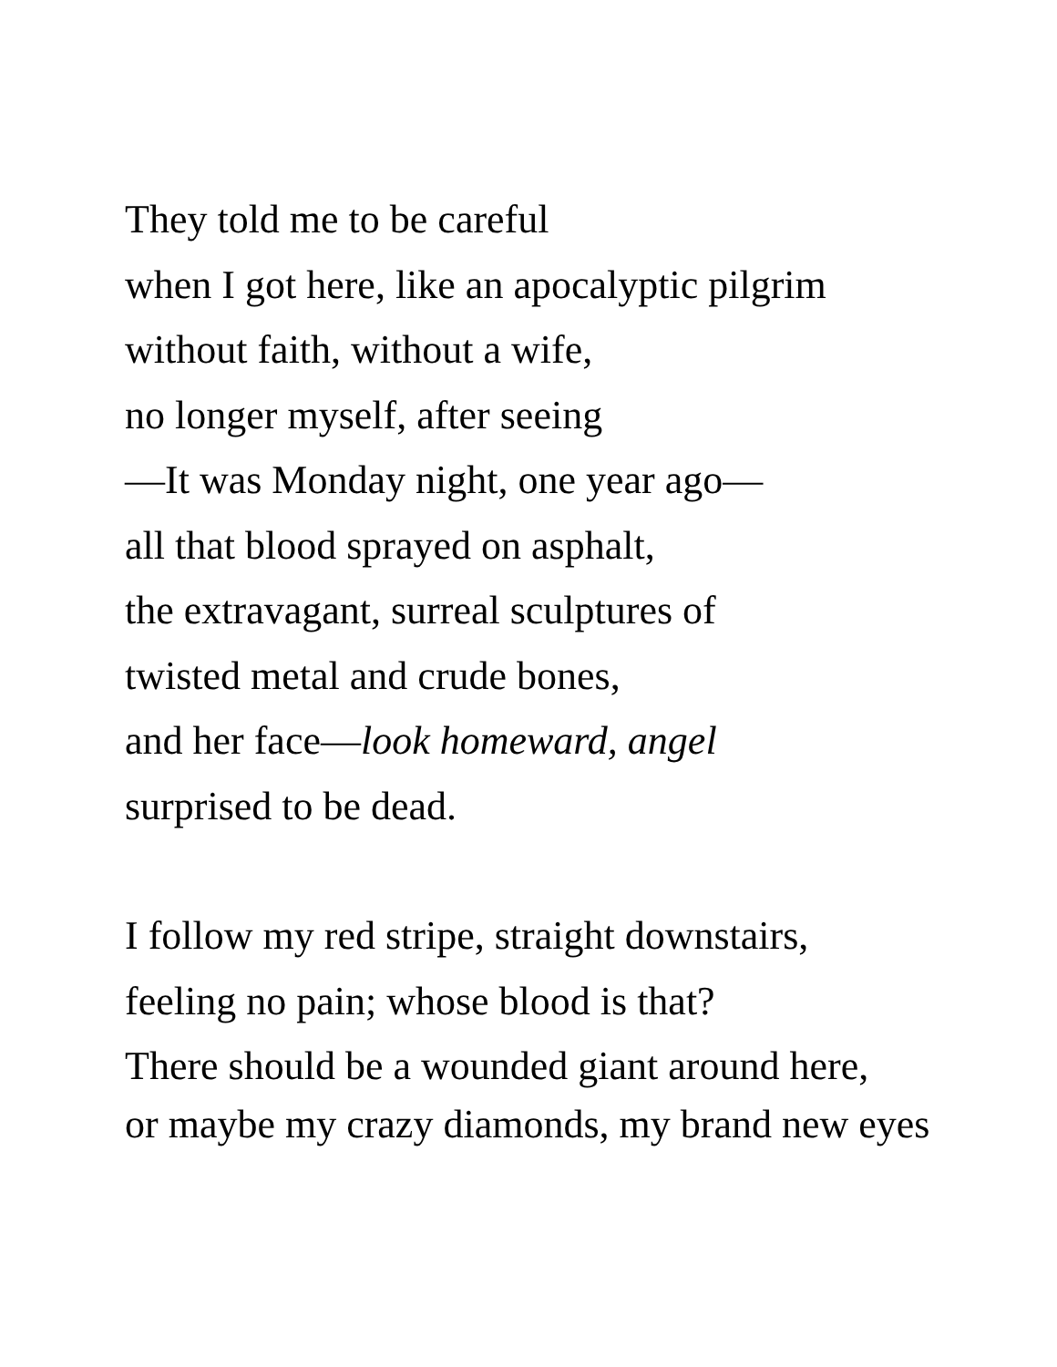They told me to be careful
when I got here, like an apocalyptic pilgrim
without faith, without a wife,
no longer myself, after seeing
—It was Monday night, one year ago—
all that blood sprayed on asphalt,
the extravagant, surreal sculptures of
twisted metal and crude bones,
and her face—look homeward, angel
surprised to be dead.
I follow my red stripe, straight downstairs,
feeling no pain; whose blood is that?
There should be a wounded giant around here,
or maybe my crazy diamonds, my brand new eyes